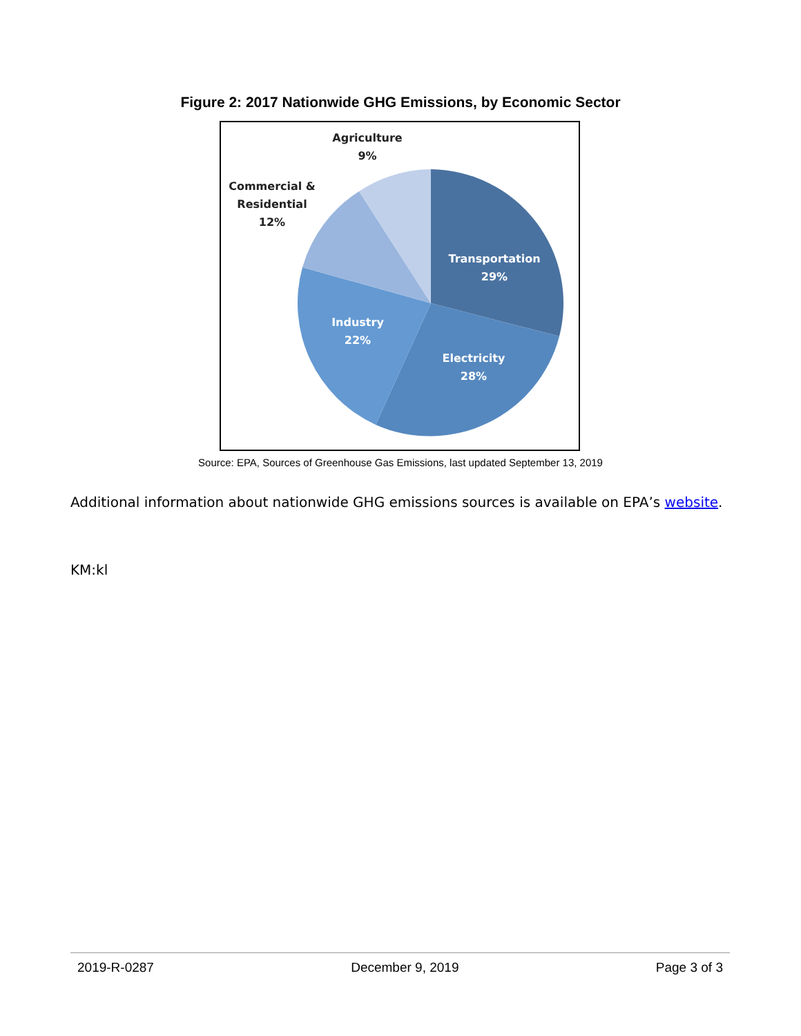Figure 2: 2017 Nationwide GHG Emissions, by Economic Sector
Transportation
29%
Electricity
28%
Industry
22%
Agriculture
9%
Commercial &
Residential
12%
Source: EPA, Sources of Greenhouse Gas Emissions, last updated September 13, 2019
Additional information about nationwide GHG emissions sources is available on EPA’s website.
KM:kl
2019-R-0287 December 9, 2019 Page 3 of 3